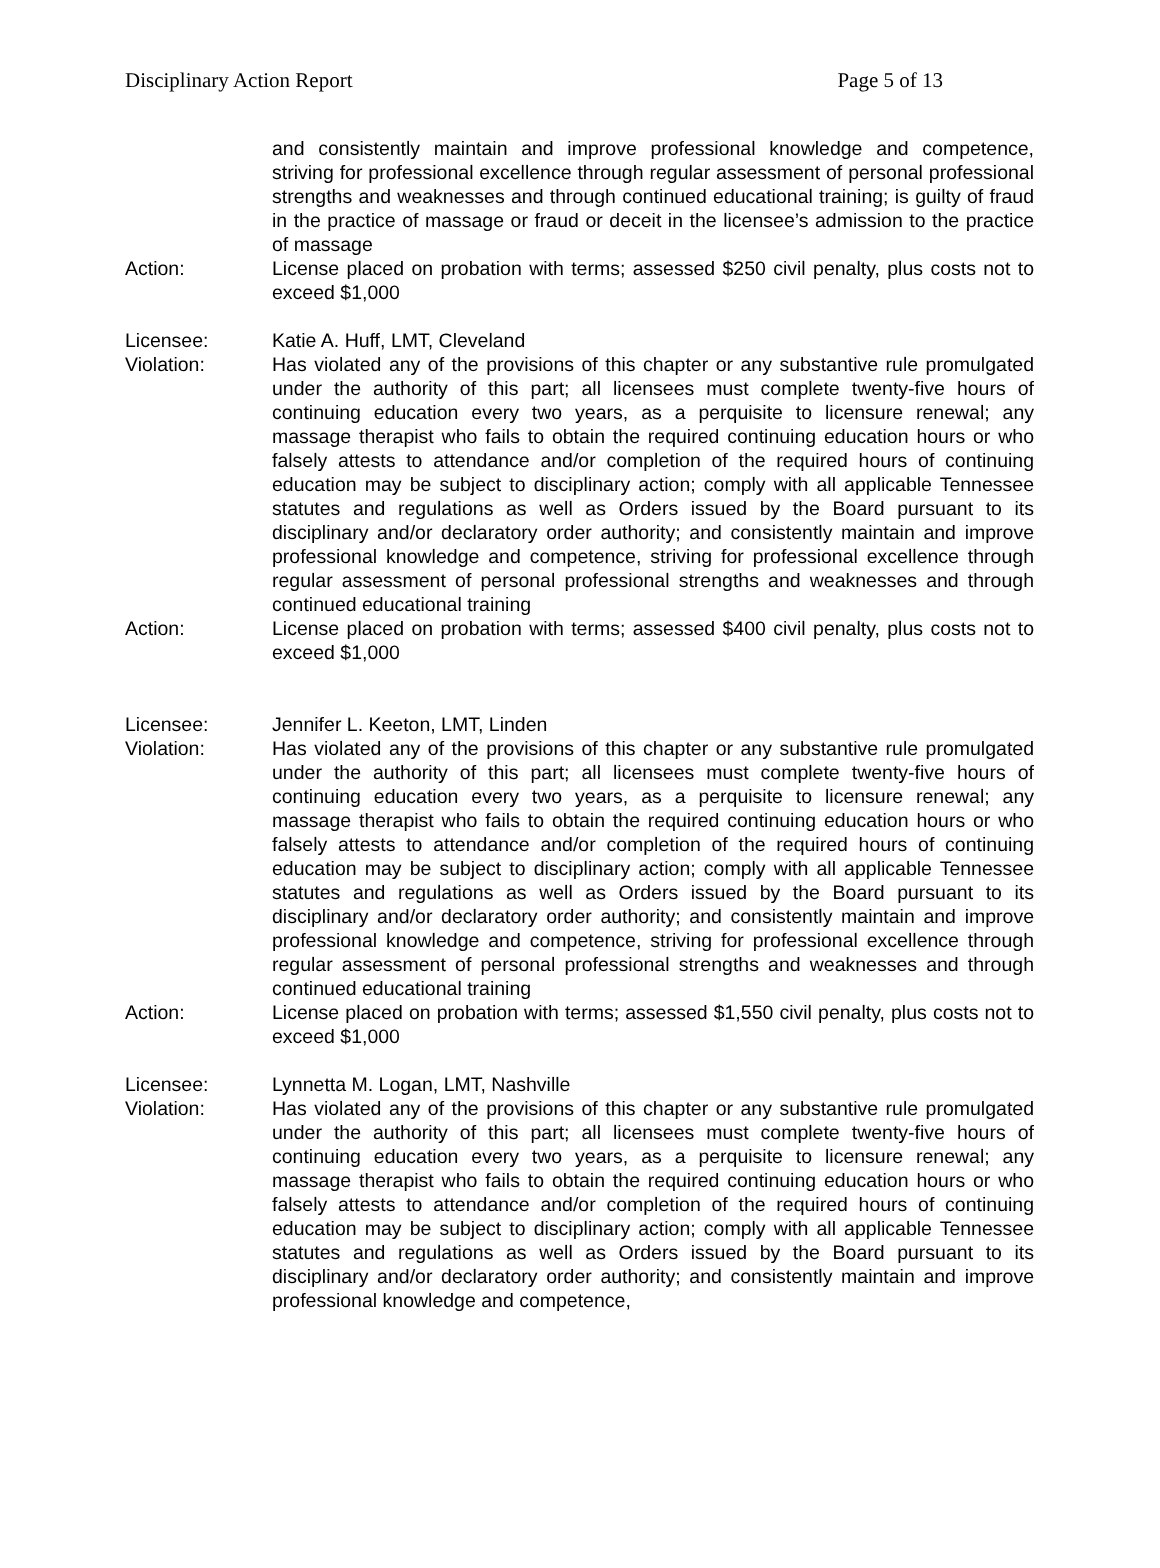Disciplinary Action Report Page 5 of 13
and consistently maintain and improve professional knowledge and competence, striving for professional excellence through regular assessment of personal professional strengths and weaknesses and through continued educational training; is guilty of fraud in the practice of massage or fraud or deceit in the licensee’s admission to the practice of massage
Action: License placed on probation with terms; assessed $250 civil penalty, plus costs not to exceed $1,000
Licensee: Katie A. Huff, LMT, Cleveland
Violation: Has violated any of the provisions of this chapter or any substantive rule promulgated under the authority of this part; all licensees must complete twenty-five hours of continuing education every two years, as a perquisite to licensure renewal; any massage therapist who fails to obtain the required continuing education hours or who falsely attests to attendance and/or completion of the required hours of continuing education may be subject to disciplinary action; comply with all applicable Tennessee statutes and regulations as well as Orders issued by the Board pursuant to its disciplinary and/or declaratory order authority; and consistently maintain and improve professional knowledge and competence, striving for professional excellence through regular assessment of personal professional strengths and weaknesses and through continued educational training
Action: License placed on probation with terms; assessed $400 civil penalty, plus costs not to exceed $1,000
Licensee: Jennifer L. Keeton, LMT, Linden
Violation: Has violated any of the provisions of this chapter or any substantive rule promulgated under the authority of this part; all licensees must complete twenty-five hours of continuing education every two years, as a perquisite to licensure renewal; any massage therapist who fails to obtain the required continuing education hours or who falsely attests to attendance and/or completion of the required hours of continuing education may be subject to disciplinary action; comply with all applicable Tennessee statutes and regulations as well as Orders issued by the Board pursuant to its disciplinary and/or declaratory order authority; and consistently maintain and improve professional knowledge and competence, striving for professional excellence through regular assessment of personal professional strengths and weaknesses and through continued educational training
Action: License placed on probation with terms; assessed $1,550 civil penalty, plus costs not to exceed $1,000
Licensee: Lynnetta M. Logan, LMT, Nashville
Violation: Has violated any of the provisions of this chapter or any substantive rule promulgated under the authority of this part; all licensees must complete twenty-five hours of continuing education every two years, as a perquisite to licensure renewal; any massage therapist who fails to obtain the required continuing education hours or who falsely attests to attendance and/or completion of the required hours of continuing education may be subject to disciplinary action; comply with all applicable Tennessee statutes and regulations as well as Orders issued by the Board pursuant to its disciplinary and/or declaratory order authority; and consistently maintain and improve professional knowledge and competence,